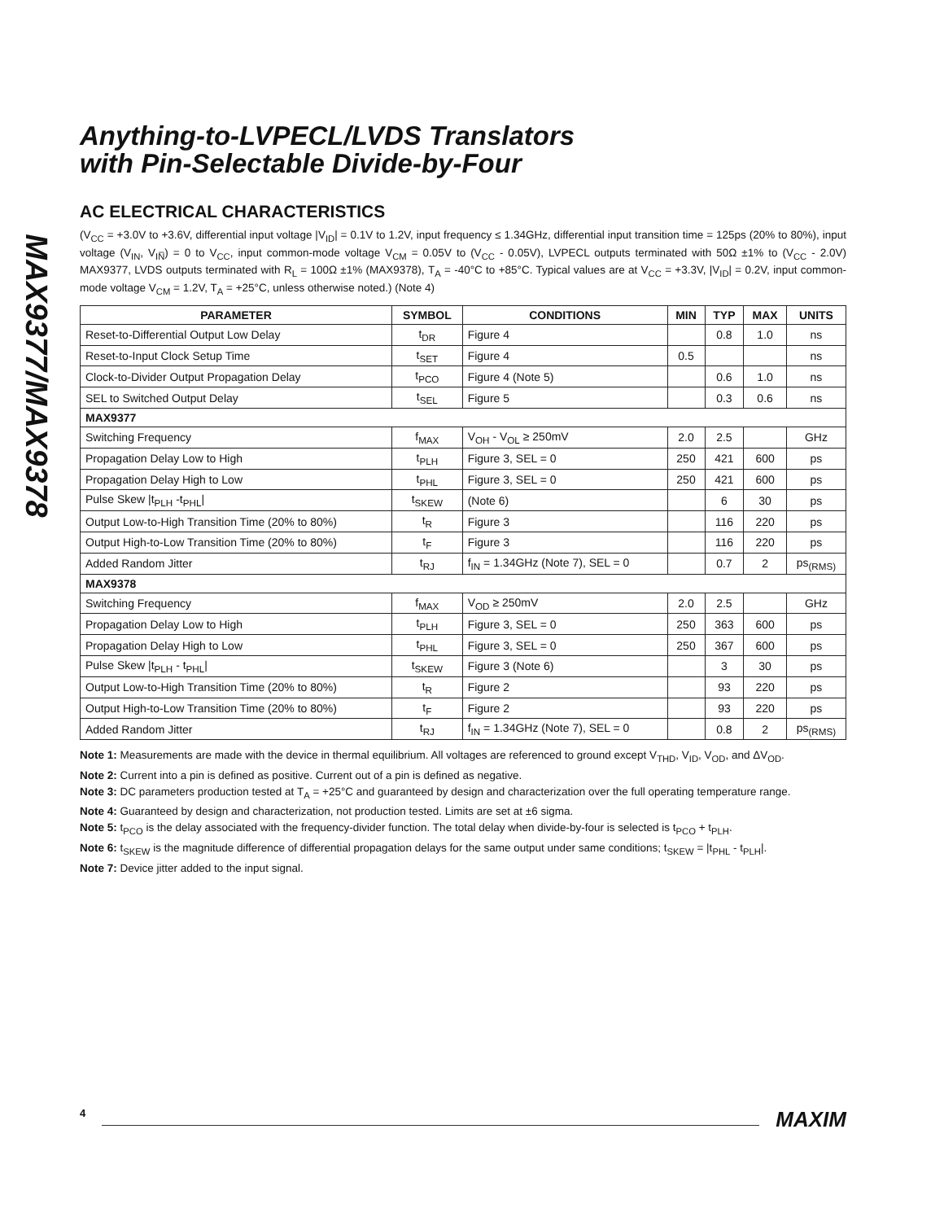MAX9377/MAX9378
Anything-to-LVPECL/LVDS Translators
with Pin-Selectable Divide-by-Four
AC ELECTRICAL CHARACTERISTICS
(V<sub>CC</sub> = +3.0V to +3.6V, differential input voltage |V<sub>ID</sub>| = 0.1V to 1.2V, input frequency ≤ 1.34GHz, differential input transition time = 125ps (20% to 80%), input voltage (V<sub>IN</sub>, V<sub>IN̅</sub>) = 0 to V<sub>CC</sub>, input common-mode voltage V<sub>CM</sub> = 0.05V to (V<sub>CC</sub> - 0.05V), LVPECL outputs terminated with 50Ω ±1% to (V<sub>CC</sub> - 2.0V) MAX9377, LVDS outputs terminated with R<sub>L</sub> = 100Ω ±1% (MAX9378), T<sub>A</sub> = -40°C to +85°C. Typical values are at V<sub>CC</sub> = +3.3V, |V<sub>ID</sub>| = 0.2V, input common-mode voltage V<sub>CM</sub> = 1.2V, T<sub>A</sub> = +25°C, unless otherwise noted.) (Note 4)
| PARAMETER | SYMBOL | CONDITIONS | MIN | TYP | MAX | UNITS |
| --- | --- | --- | --- | --- | --- | --- |
| Reset-to-Differential Output Low Delay | t<sub>DR</sub> | Figure 4 | | 0.8 | 1.0 | ns |
| Reset-to-Input Clock Setup Time | t<sub>SET</sub> | Figure 4 | 0.5 | | | ns |
| Clock-to-Divider Output Propagation Delay | t<sub>PCO</sub> | Figure 4 (Note 5) | | 0.6 | 1.0 | ns |
| SEL to Switched Output Delay | t<sub>SEL</sub> | Figure 5 | | 0.3 | 0.6 | ns |
| MAX9377 | | | | | | |
| Switching Frequency | f<sub>MAX</sub> | V<sub>OH</sub> - V<sub>OL</sub> ≥ 250mV | 2.0 | 2.5 | | GHz |
| Propagation Delay Low to High | t<sub>PLH</sub> | Figure 3, SEL = 0 | 250 | 421 | 600 | ps |
| Propagation Delay High to Low | t<sub>PHL</sub> | Figure 3, SEL = 0 | 250 | 421 | 600 | ps |
| Pulse Skew /t<sub>PLH</sub> -t<sub>PHL</sub>/ | t<sub>SKEW</sub> | (Note 6) | | 6 | 30 | ps |
| Output Low-to-High Transition Time (20% to 80%) | t<sub>R</sub> | Figure 3 | | 116 | 220 | ps |
| Output High-to-Low Transition Time (20% to 80%) | t<sub>F</sub> | Figure 3 | | 116 | 220 | ps |
| Added Random Jitter | t<sub>RJ</sub> | f<sub>IN</sub> = 1.34GHz (Note 7), SEL = 0 | | 0.7 | 2 | ps<sub>(RMS)</sub> |
| MAX9378 | | | | | | |
| Switching Frequency | f<sub>MAX</sub> | V<sub>OD</sub> ≥ 250mV | 2.0 | 2.5 | | GHz |
| Propagation Delay Low to High | t<sub>PLH</sub> | Figure 3, SEL = 0 | 250 | 363 | 600 | ps |
| Propagation Delay High to Low | t<sub>PHL</sub> | Figure 3, SEL = 0 | 250 | 367 | 600 | ps |
| Pulse Skew /t<sub>PLH</sub> - t<sub>PHL</sub>/ | t<sub>SKEW</sub> | Figure 3 (Note 6) | | 3 | 30 | ps |
| Output Low-to-High Transition Time (20% to 80%) | t<sub>R</sub> | Figure 2 | | 93 | 220 | ps |
| Output High-to-Low Transition Time (20% to 80%) | t<sub>F</sub> | Figure 2 | | 93 | 220 | ps |
| Added Random Jitter | t<sub>RJ</sub> | f<sub>IN</sub> = 1.34GHz (Note 7), SEL = 0 | | 0.8 | 2 | ps<sub>(RMS)</sub> |
Note 1: Measurements are made with the device in thermal equilibrium. All voltages are referenced to ground except V<sub>THD</sub>, V<sub>ID</sub>, V<sub>OD</sub>, and ΔV<sub>OD</sub>.
Note 2: Current into a pin is defined as positive. Current out of a pin is defined as negative.
Note 3: DC parameters production tested at T<sub>A</sub> = +25°C and guaranteed by design and characterization over the full operating temperature range.
Note 4: Guaranteed by design and characterization, not production tested. Limits are set at ±6 sigma.
Note 5: t<sub>PCO</sub> is the delay associated with the frequency-divider function. The total delay when divide-by-four is selected is t<sub>PCO</sub> + t<sub>PLH</sub>.
Note 6: t<sub>SKEW</sub> is the magnitude difference of differential propagation delays for the same output under same conditions; t<sub>SKEW</sub> = |t<sub>PHL</sub> - t<sub>PLH</sub>|.
Note 7: Device jitter added to the input signal.
4 MAXIM